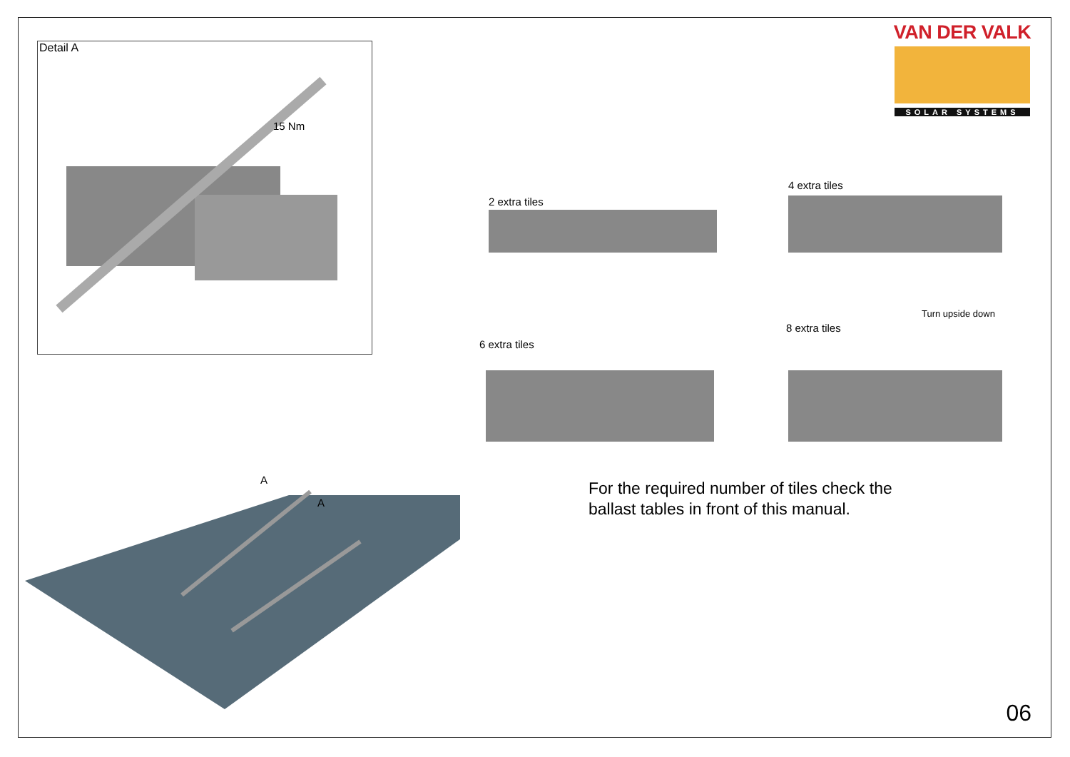Detail A
15 Nm
A
A
VAN DER VALK
SOLAR SYSTEMS
2 extra tiles
4 extra tiles
6 extra tiles
8 extra tiles
Turn upside down
For the required number of tiles check the
ballast tables in front of this manual.
06